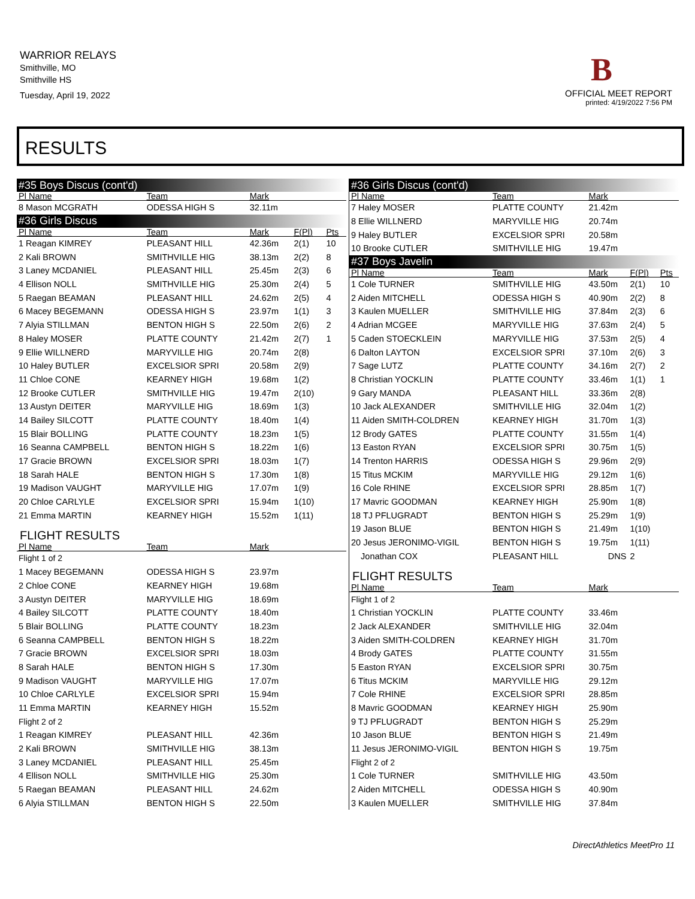WARRIOR RELAYS
Smithville, MO
Smithville HS
Tuesday, April 19, 2022
B
OFFICIAL MEET REPORT
printed: 4/19/2022 7:56 PM
RESULTS
| #35 Boys Discus (cont'd) | | | | |
| Pl Name | Team | Mark | | |
| 8 Mason MCGRATH | ODESSA HIGH S | 32.11m | | |
| #36 Girls Discus | | | | |
| Pl Name | Team | Mark | F(Pl) | Pts |
| 1 Reagan KIMREY | PLEASANT HILL | 42.36m | 2(1) | 10 |
| 2 Kali BROWN | SMITHVILLE HIG | 38.13m | 2(2) | 8 |
| 3 Laney MCDANIEL | PLEASANT HILL | 25.45m | 2(3) | 6 |
| 4 Ellison NOLL | SMITHVILLE HIG | 25.30m | 2(4) | 5 |
| 5 Raegan BEAMAN | PLEASANT HILL | 24.62m | 2(5) | 4 |
| 6 Macey BEGEMANN | ODESSA HIGH S | 23.97m | 1(1) | 3 |
| 7 Alyia STILLMAN | BENTON HIGH S | 22.50m | 2(6) | 2 |
| 8 Haley MOSER | PLATTE COUNTY | 21.42m | 2(7) | 1 |
| 9 Ellie WILLNERD | MARYVILLE HIG | 20.74m | 2(8) | |
| 10 Haley BUTLER | EXCELSIOR SPRI | 20.58m | 2(9) | |
| 11 Chloe CONE | KEARNEY HIGH | 19.68m | 1(2) | |
| 12 Brooke CUTLER | SMITHVILLE HIG | 19.47m | 2(10) | |
| 13 Austyn DEITER | MARYVILLE HIG | 18.69m | 1(3) | |
| 14 Bailey SILCOTT | PLATTE COUNTY | 18.40m | 1(4) | |
| 15 Blair BOLLING | PLATTE COUNTY | 18.23m | 1(5) | |
| 16 Seanna CAMPBELL | BENTON HIGH S | 18.22m | 1(6) | |
| 17 Gracie BROWN | EXCELSIOR SPRI | 18.03m | 1(7) | |
| 18 Sarah HALE | BENTON HIGH S | 17.30m | 1(8) | |
| 19 Madison VAUGHT | MARYVILLE HIG | 17.07m | 1(9) | |
| 20 Chloe CARLYLE | EXCELSIOR SPRI | 15.94m | 1(10) | |
| 21 Emma MARTIN | KEARNEY HIGH | 15.52m | 1(11) | |
| FLIGHT RESULTS | | | | |
| Pl Name | Team | Mark | | |
| Flight 1 of 2 | | | | |
| 1 Macey BEGEMANN | ODESSA HIGH S | 23.97m | | |
| 2 Chloe CONE | KEARNEY HIGH | 19.68m | | |
| 3 Austyn DEITER | MARYVILLE HIG | 18.69m | | |
| 4 Bailey SILCOTT | PLATTE COUNTY | 18.40m | | |
| 5 Blair BOLLING | PLATTE COUNTY | 18.23m | | |
| 6 Seanna CAMPBELL | BENTON HIGH S | 18.22m | | |
| 7 Gracie BROWN | EXCELSIOR SPRI | 18.03m | | |
| 8 Sarah HALE | BENTON HIGH S | 17.30m | | |
| 9 Madison VAUGHT | MARYVILLE HIG | 17.07m | | |
| 10 Chloe CARLYLE | EXCELSIOR SPRI | 15.94m | | |
| 11 Emma MARTIN | KEARNEY HIGH | 15.52m | | |
| Flight 2 of 2 | | | | |
| 1 Reagan KIMREY | PLEASANT HILL | 42.36m | | |
| 2 Kali BROWN | SMITHVILLE HIG | 38.13m | | |
| 3 Laney MCDANIEL | PLEASANT HILL | 25.45m | | |
| 4 Ellison NOLL | SMITHVILLE HIG | 25.30m | | |
| 5 Raegan BEAMAN | PLEASANT HILL | 24.62m | | |
| 6 Alyia STILLMAN | BENTON HIGH S | 22.50m | | |
| #36 Girls Discus (cont'd) | | | | |
| Pl Name | Team | Mark | | |
| 7 Haley MOSER | PLATTE COUNTY | 21.42m | | |
| 8 Ellie WILLNERD | MARYVILLE HIG | 20.74m | | |
| 9 Haley BUTLER | EXCELSIOR SPRI | 20.58m | | |
| 10 Brooke CUTLER | SMITHVILLE HIG | 19.47m | | |
| #37 Boys Javelin | | | | |
| Pl Name | Team | Mark | F(Pl) | Pts |
| 1 Cole TURNER | SMITHVILLE HIG | 43.50m | 2(1) | 10 |
| 2 Aiden MITCHELL | ODESSA HIGH S | 40.90m | 2(2) | 8 |
| 3 Kaulen MUELLER | SMITHVILLE HIG | 37.84m | 2(3) | 6 |
| 4 Adrian MCGEE | MARYVILLE HIG | 37.63m | 2(4) | 5 |
| 5 Caden STOECKLEIN | MARYVILLE HIG | 37.53m | 2(5) | 4 |
| 6 Dalton LAYTON | EXCELSIOR SPRI | 37.10m | 2(6) | 3 |
| 7 Sage LUTZ | PLATTE COUNTY | 34.16m | 2(7) | 2 |
| 8 Christian YOCKLIN | PLATTE COUNTY | 33.46m | 1(1) | 1 |
| 9 Gary MANDA | PLEASANT HILL | 33.36m | 2(8) | |
| 10 Jack ALEXANDER | SMITHVILLE HIG | 32.04m | 1(2) | |
| 11 Aiden SMITH-COLDREN | KEARNEY HIGH | 31.70m | 1(3) | |
| 12 Brody GATES | PLATTE COUNTY | 31.55m | 1(4) | |
| 13 Easton RYAN | EXCELSIOR SPRI | 30.75m | 1(5) | |
| 14 Trenton HARRIS | ODESSA HIGH S | 29.96m | 2(9) | |
| 15 Titus MCKIM | MARYVILLE HIG | 29.12m | 1(6) | |
| 16 Cole RHINE | EXCELSIOR SPRI | 28.85m | 1(7) | |
| 17 Mavric GOODMAN | KEARNEY HIGH | 25.90m | 1(8) | |
| 18 TJ PFLUGRADT | BENTON HIGH S | 25.29m | 1(9) | |
| 19 Jason BLUE | BENTON HIGH S | 21.49m | 1(10) | |
| 20 Jesus JERONIMO-VIGIL | BENTON HIGH S | 19.75m | 1(11) | |
| Jonathan COX | PLEASANT HILL | DNS | 2 | |
| FLIGHT RESULTS | | | | |
| Pl Name | Team | Mark | | |
| Flight 1 of 2 | | | | |
| 1 Christian YOCKLIN | PLATTE COUNTY | 33.46m | | |
| 2 Jack ALEXANDER | SMITHVILLE HIG | 32.04m | | |
| 3 Aiden SMITH-COLDREN | KEARNEY HIGH | 31.70m | | |
| 4 Brody GATES | PLATTE COUNTY | 31.55m | | |
| 5 Easton RYAN | EXCELSIOR SPRI | 30.75m | | |
| 6 Titus MCKIM | MARYVILLE HIG | 29.12m | | |
| 7 Cole RHINE | EXCELSIOR SPRI | 28.85m | | |
| 8 Mavric GOODMAN | KEARNEY HIGH | 25.90m | | |
| 9 TJ PFLUGRADT | BENTON HIGH S | 25.29m | | |
| 10 Jason BLUE | BENTON HIGH S | 21.49m | | |
| 11 Jesus JERONIMO-VIGIL | BENTON HIGH S | 19.75m | | |
| Flight 2 of 2 | | | | |
| 1 Cole TURNER | SMITHVILLE HIG | 43.50m | | |
| 2 Aiden MITCHELL | ODESSA HIGH S | 40.90m | | |
| 3 Kaulen MUELLER | SMITHVILLE HIG | 37.84m | | |
DirectAthletics MeetPro 11